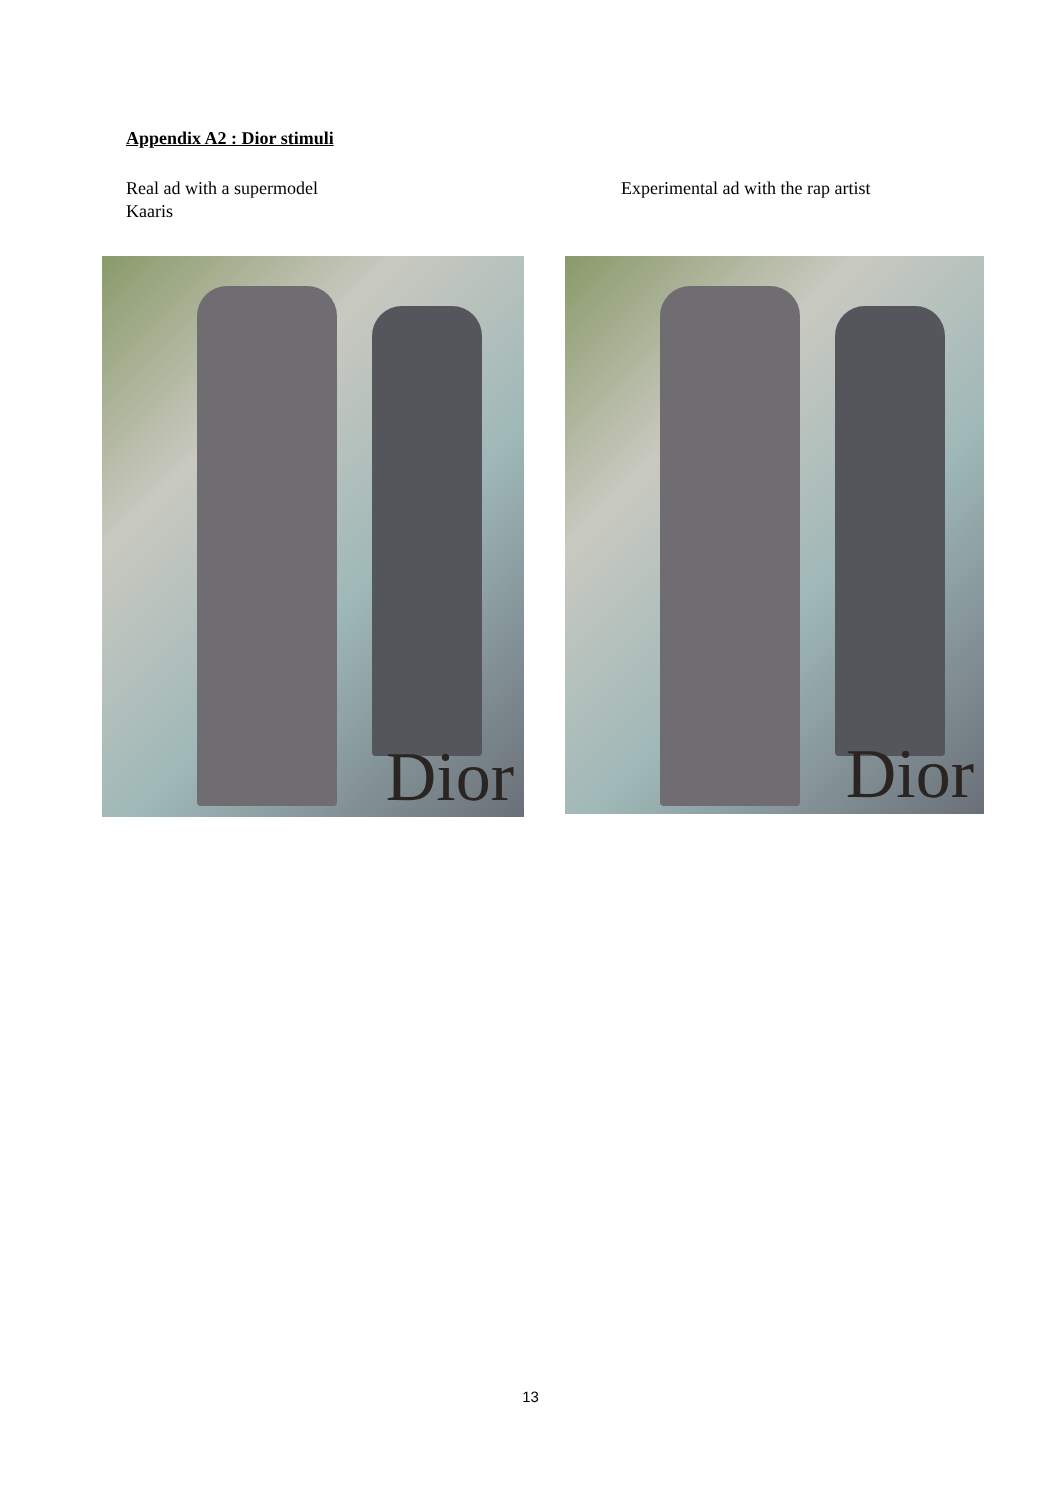Appendix A2 : Dior stimuli
Real ad with a supermodel
Kaaris
Experimental ad with the rap artist
Dior Dior
13